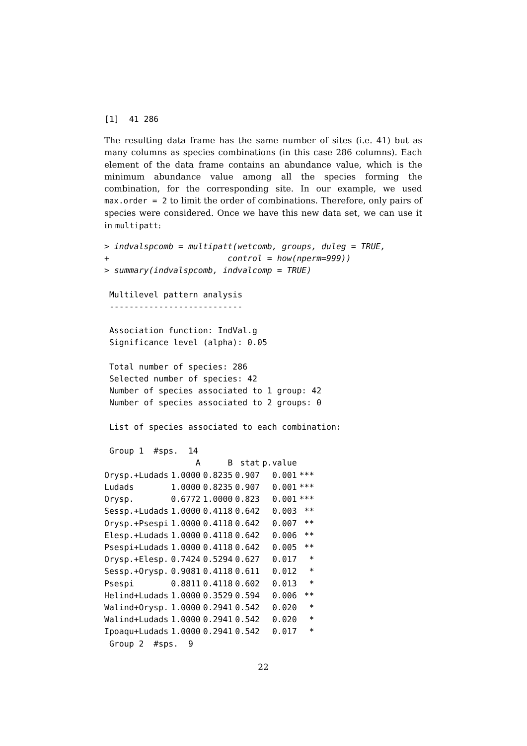[1]  41 286
The resulting data frame has the same number of sites (i.e. 41) but as many columns as species combinations (in this case 286 columns). Each element of the data frame contains an abundance value, which is the minimum abundance value among all the species forming the combination, for the corresponding site. In our example, we used max.order = 2 to limit the order of combinations. Therefore, only pairs of species were considered. Once we have this new data set, we can use it in multipatt:
> indvalspcomb = multipatt(wetcomb, groups, duleg = TRUE,
+                        control = how(nperm=999))
> summary(indvalspcomb, indvalcomp = TRUE)

 Multilevel pattern analysis
 ---------------------------

 Association function: IndVal.g
 Significance level (alpha): 0.05

 Total number of species: 286
 Selected number of species: 42
 Number of species associated to 1 group: 42
 Number of species associated to 2 groups: 0

 List of species associated to each combination:

 Group 1  #sps.  14
| | A | B | stat | p.value | |
| --- | --- | --- | --- | --- | --- |
| Orysp.+Ludads | 1.0000 | 0.8235 | 0.907 | 0.001 | *** |
| Ludads | 1.0000 | 0.8235 | 0.907 | 0.001 | *** |
| Orysp. | 0.6772 | 1.0000 | 0.823 | 0.001 | *** |
| Sessp.+Ludads | 1.0000 | 0.4118 | 0.642 | 0.003 | ** |
| Orysp.+Psespi | 1.0000 | 0.4118 | 0.642 | 0.007 | ** |
| Elesp.+Ludads | 1.0000 | 0.4118 | 0.642 | 0.006 | ** |
| Psespi+Ludads | 1.0000 | 0.4118 | 0.642 | 0.005 | ** |
| Orysp.+Elesp. | 0.7424 | 0.5294 | 0.627 | 0.017 | * |
| Sessp.+Orysp. | 0.9081 | 0.4118 | 0.611 | 0.012 | * |
| Psespi | 0.8811 | 0.4118 | 0.602 | 0.013 | * |
| Helind+Ludads | 1.0000 | 0.3529 | 0.594 | 0.006 | ** |
| Walind+Orysp. | 1.0000 | 0.2941 | 0.542 | 0.020 | * |
| Walind+Ludads | 1.0000 | 0.2941 | 0.542 | 0.020 | * |
| Ipoaqu+Ludads | 1.0000 | 0.2941 | 0.542 | 0.017 | * |
 Group 2  #sps.  9
22